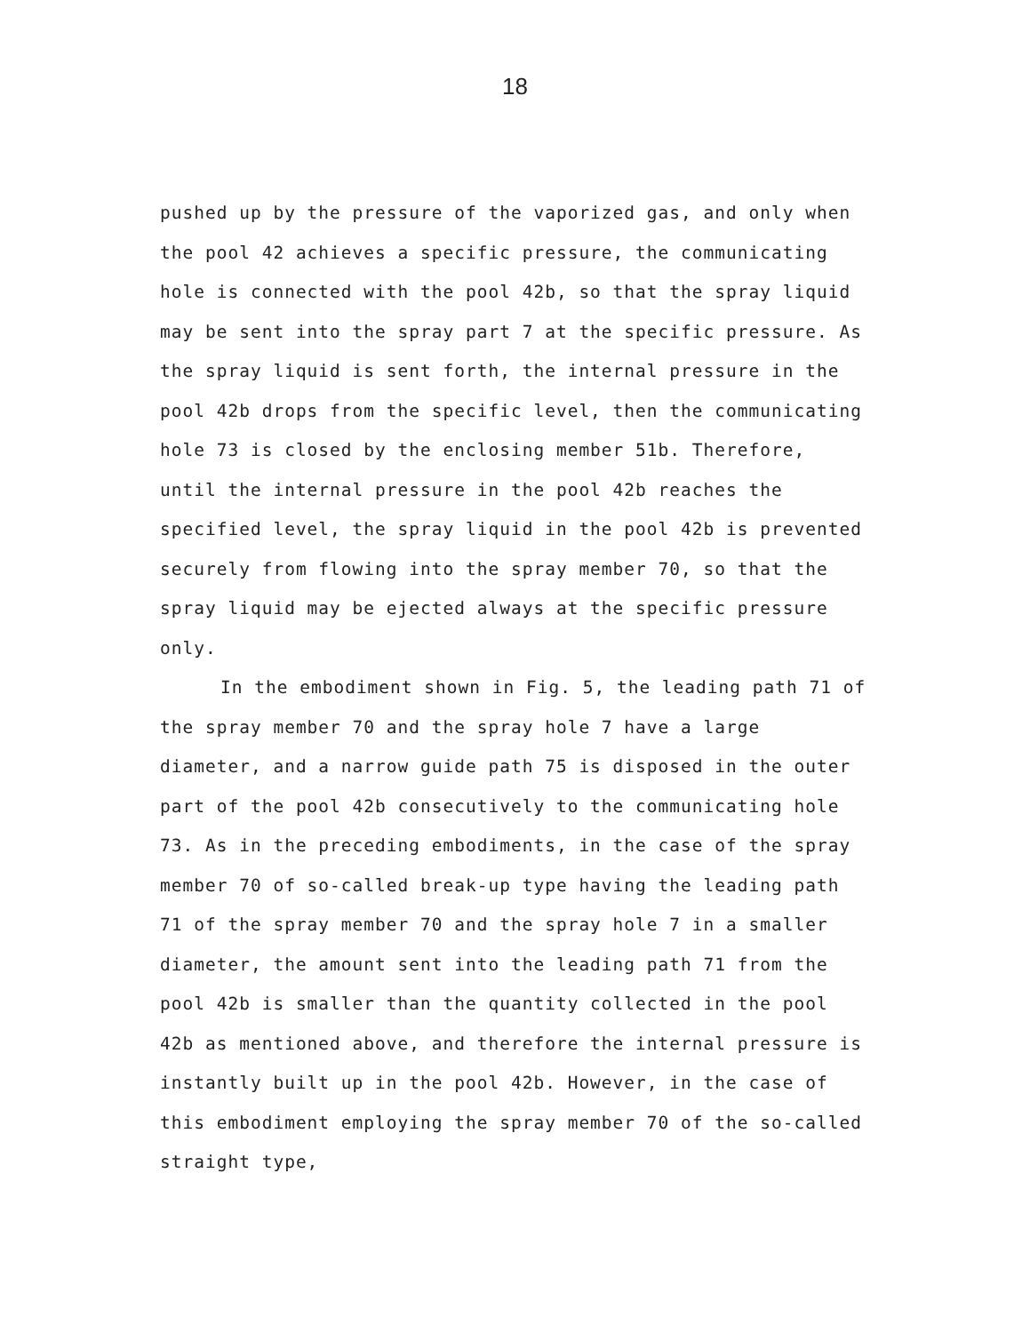18
pushed up by the pressure of the vaporized gas, and only when the pool 42 achieves a specific pressure, the communicating hole is connected with the pool 42b, so that the spray liquid may be sent into the spray part 7 at the specific pressure. As the spray liquid is sent forth, the internal pressure in the pool 42b drops from the specific level, then the communicating hole 73 is closed by the enclosing member 51b. Therefore, until the internal pressure in the pool 42b reaches the specified level, the spray liquid in the pool 42b is prevented securely from flowing into the spray member 70, so that the spray liquid may be ejected always at the specific pressure only.
In the embodiment shown in Fig. 5, the leading path 71 of the spray member 70 and the spray hole 7 have a large diameter, and a narrow guide path 75 is disposed in the outer part of the pool 42b consecutively to the communicating hole 73. As in the preceding embodiments, in the case of the spray member 70 of so-called break-up type having the leading path 71 of the spray member 70 and the spray hole 7 in a smaller diameter, the amount sent into the leading path 71 from the pool 42b is smaller than the quantity collected in the pool 42b as mentioned above, and therefore the internal pressure is instantly built up in the pool 42b. However, in the case of this embodiment employing the spray member 70 of the so-called straight type,